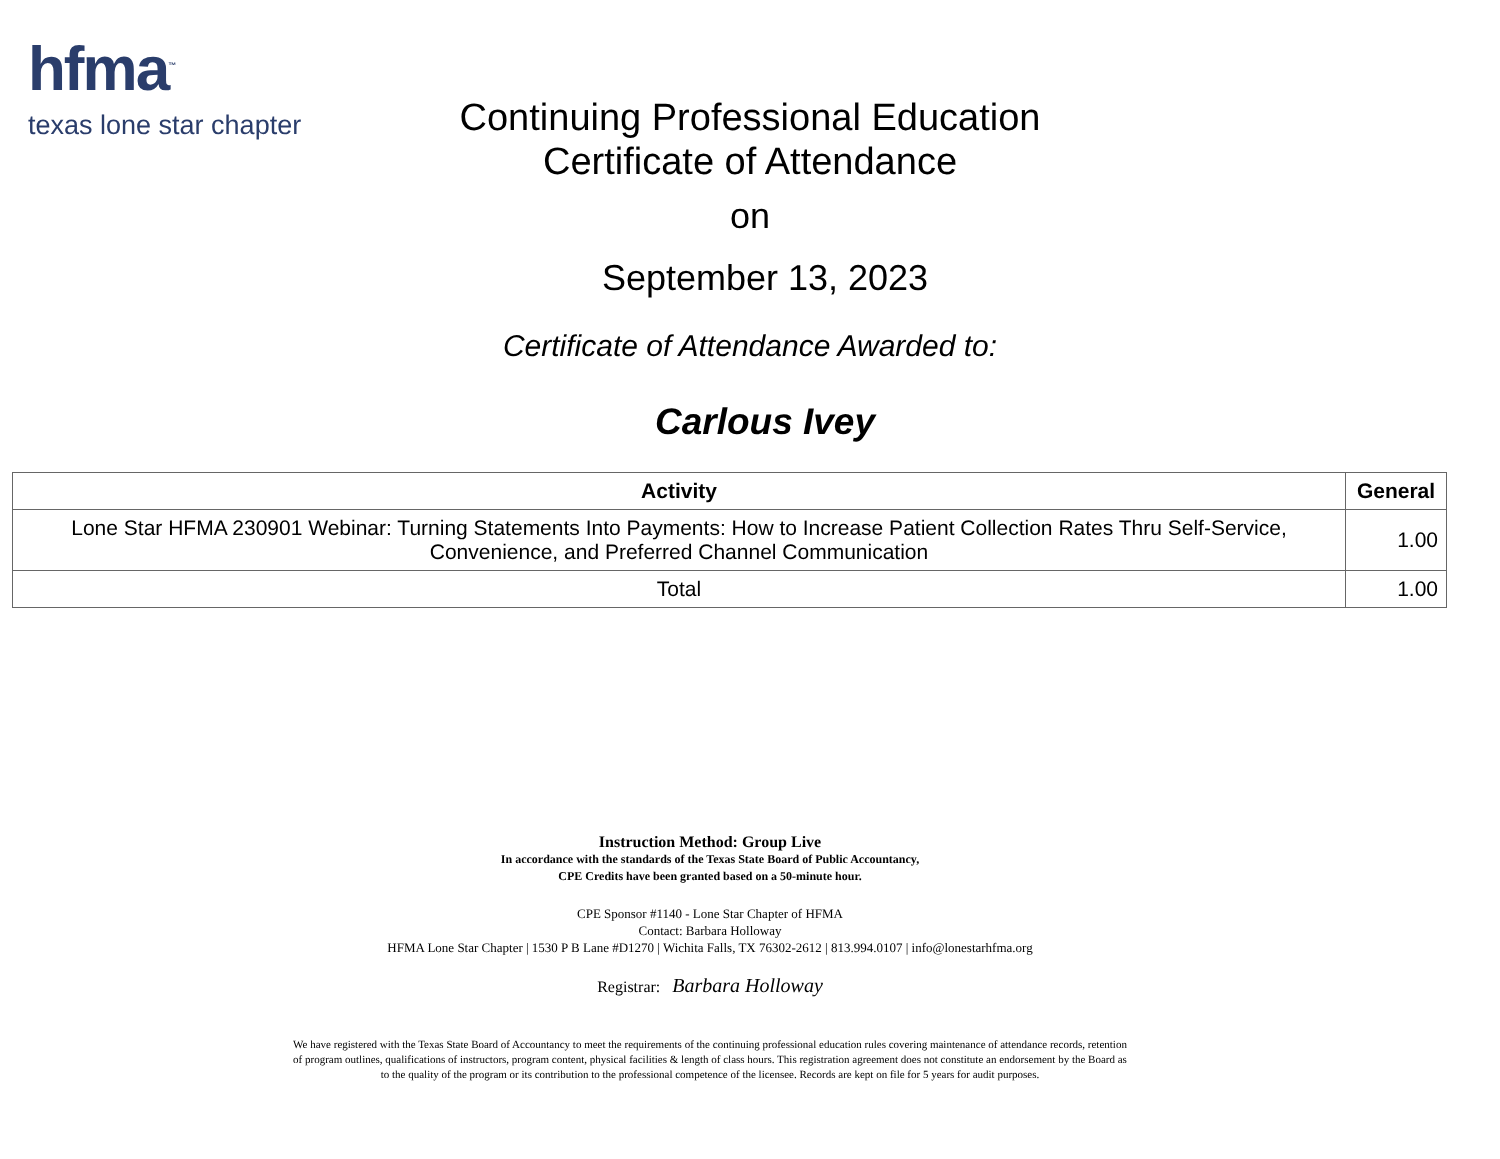hfma<sup>™</sup>
texas lone star chapter
Continuing Professional Education
Certificate of Attendance
on
September 13, 2023
Certificate of Attendance Awarded to:
Carlous Ivey
| Activity | General |
| --- | --- |
| Lone Star HFMA 230901 Webinar: Turning Statements Into Payments: How to Increase Patient Collection Rates Thru Self-Service, Convenience, and Preferred Channel Communication | 1.00 |
| Total | 1.00 |
Instruction Method: Group Live
In accordance with the standards of the Texas State Board of Public Accountancy,
CPE Credits have been granted based on a 50-minute hour.
CPE Sponsor #1140 - Lone Star Chapter of HFMA
Contact: Barbara Holloway
HFMA Lone Star Chapter | 1530 P B Lane #D1270 | Wichita Falls, TX 76302-2612 | 813.994.0107 | info@lonestarhfma.org
Registrar: Barbara Holloway
We have registered with the Texas State Board of Accountancy to meet the requirements of the continuing professional education rules covering maintenance of attendance records, retention of program outlines, qualifications of instructors, program content, physical facilities & length of class hours. This registration agreement does not constitute an endorsement by the Board as to the quality of the program or its contribution to the professional competence of the licensee. Records are kept on file for 5 years for audit purposes.